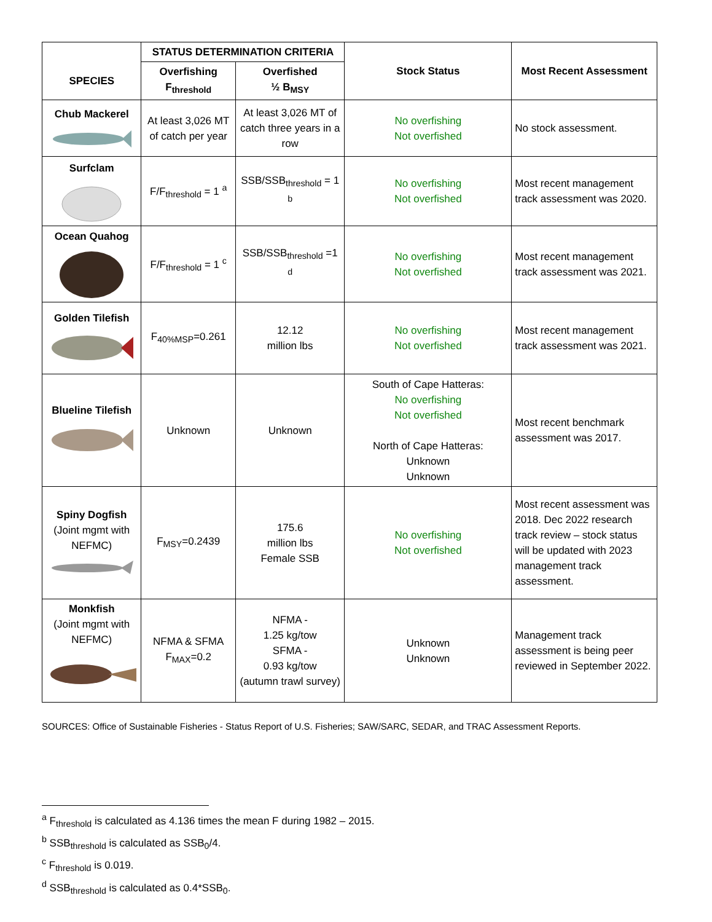| SPECIES | STATUS DETERMINATION CRITERIA | | Stock Status | Most Recent Assessment |
| --- | --- | --- | --- | --- |
| | Overfishing F<sub>threshold</sub> | Overfished ½ B<sub>MSY</sub> | | |
| Chub Mackerel | At least 3,026 MT of catch per year | At least 3,026 MT of catch three years in a row | No overfishing Not overfished | No stock assessment. |
| Surfclam | F/F<sub>threshold</sub> = 1 <sup>a</sup> | SSB/SSB<sub>threshold</sub> = 1 <sup>b</sup> | No overfishing Not overfished | Most recent management track assessment was 2020. |
| Ocean Quahog | F/F<sub>threshold</sub> = 1 <sup>c</sup> | SSB/SSB<sub>threshold</sub> =1 <sup>d</sup> | No overfishing Not overfished | Most recent management track assessment was 2021. |
| Golden Tilefish | F<sub>40%MSP</sub>=0.261 | 12.12 million lbs | No overfishing Not overfished | Most recent management track assessment was 2021. |
| Blueline Tilefish | Unknown | Unknown | South of Cape Hatteras: No overfishing Not overfished North of Cape Hatteras: Unknown Unknown | Most recent benchmark assessment was 2017. |
| Spiny Dogfish (Joint mgmt with NEFMC) | F<sub>MSY</sub>=0.2439 | 175.6 million lbs Female SSB | No overfishing Not overfished | Most recent assessment was 2018. Dec 2022 research track review – stock status will be updated with 2023 management track assessment. |
| Monkfish (Joint mgmt with NEFMC) | NFMA & SFMA F<sub>MAX</sub>=0.2 | NFMA - 1.25 kg/tow SFMA - 0.93 kg/tow (autumn trawl survey) | Unknown Unknown | Management track assessment is being peer reviewed in September 2022. |
SOURCES: Office of Sustainable Fisheries - Status Report of U.S. Fisheries; SAW/SARC, SEDAR, and TRAC Assessment Reports.
<sup>a</sup> F<sub>threshold</sub> is calculated as 4.136 times the mean F during 1982 – 2015.
<sup>b</sup> SSB<sub>threshold</sub> is calculated as SSB<sub>0</sub>/4.
<sup>c</sup> F<sub>threshold</sub> is 0.019.
<sup>d</sup> SSB<sub>threshold</sub> is calculated as 0.4*SSB<sub>0</sub>.